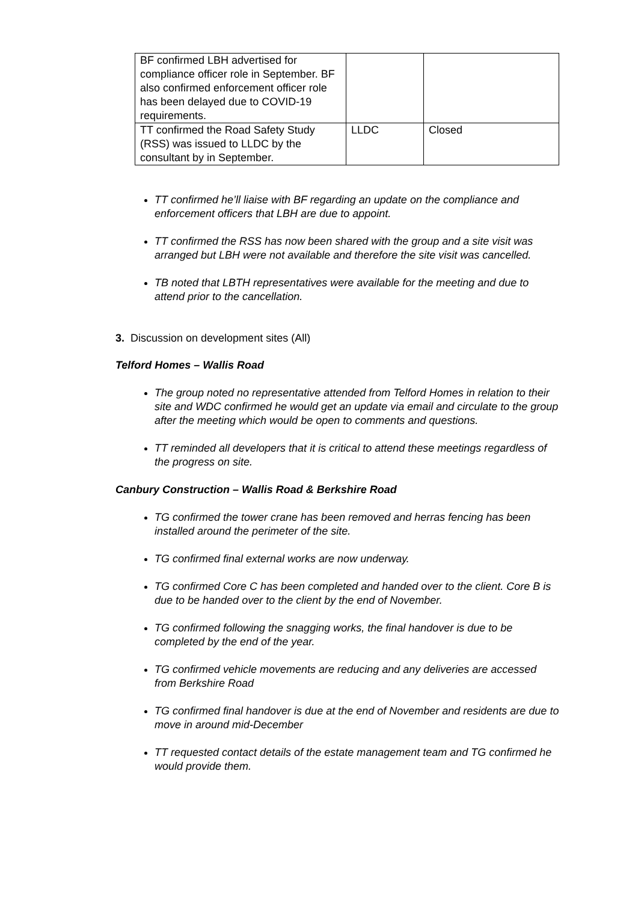| BF confirmed LBH advertised for compliance officer role in September. BF also confirmed enforcement officer role has been delayed due to COVID-19 requirements. | | |
| TT confirmed the Road Safety Study (RSS) was issued to LLDC by the consultant by in September. | LLDC | Closed |
TT confirmed he’ll liaise with BF regarding an update on the compliance and enforcement officers that LBH are due to appoint.
TT confirmed the RSS has now been shared with the group and a site visit was arranged but LBH were not available and therefore the site visit was cancelled.
TB noted that LBTH representatives were available for the meeting and due to attend prior to the cancellation.
3. Discussion on development sites (All)
Telford Homes – Wallis Road
The group noted no representative attended from Telford Homes in relation to their site and WDC confirmed he would get an update via email and circulate to the group after the meeting which would be open to comments and questions.
TT reminded all developers that it is critical to attend these meetings regardless of the progress on site.
Canbury Construction – Wallis Road & Berkshire Road
TG confirmed the tower crane has been removed and herras fencing has been installed around the perimeter of the site.
TG confirmed final external works are now underway.
TG confirmed Core C has been completed and handed over to the client. Core B is due to be handed over to the client by the end of November.
TG confirmed following the snagging works, the final handover is due to be completed by the end of the year.
TG confirmed vehicle movements are reducing and any deliveries are accessed from Berkshire Road
TG confirmed final handover is due at the end of November and residents are due to move in around mid-December
TT requested contact details of the estate management team and TG confirmed he would provide them.